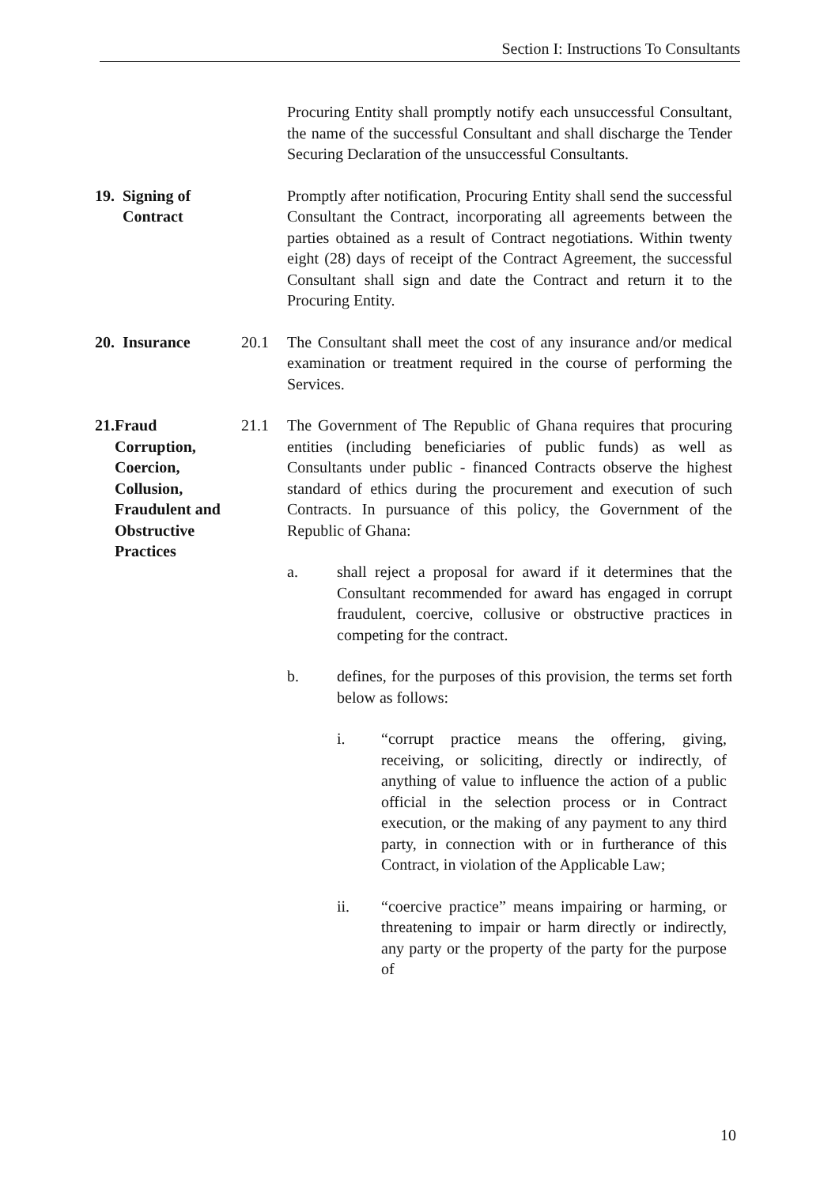Section I: Instructions To Consultants
Procuring Entity shall promptly notify each unsuccessful Consultant, the name of the successful Consultant and shall discharge the Tender Securing Declaration of the unsuccessful Consultants.
19. Signing of
Contract
Promptly after notification, Procuring Entity shall send the successful Consultant the Contract, incorporating all agreements between the parties obtained as a result of Contract negotiations. Within twenty eight (28) days of receipt of the Contract Agreement, the successful Consultant shall sign and date the Contract and return it to the Procuring Entity.
20. Insurance 20.1 The Consultant shall meet the cost of any insurance and/or medical examination or treatment required in the course of performing the Services.
21. Fraud Corruption, Coercion, Collusion, Fraudulent and Obstructive Practices
21.1 The Government of The Republic of Ghana requires that procuring entities (including beneficiaries of public funds) as well as Consultants under public - financed Contracts observe the highest standard of ethics during the procurement and execution of such Contracts. In pursuance of this policy, the Government of the Republic of Ghana:
a. shall reject a proposal for award if it determines that the Consultant recommended for award has engaged in corrupt fraudulent, coercive, collusive or obstructive practices in competing for the contract.
b. defines, for the purposes of this provision, the terms set forth below as follows:
i. “corrupt practice means the offering, giving, receiving, or soliciting, directly or indirectly, of anything of value to influence the action of a public official in the selection process or in Contract execution, or the making of any payment to any third party, in connection with or in furtherance of this Contract, in violation of the Applicable Law;
ii. “coercive practice” means impairing or harming, or threatening to impair or harm directly or indirectly, any party or the property of the party for the purpose of
10